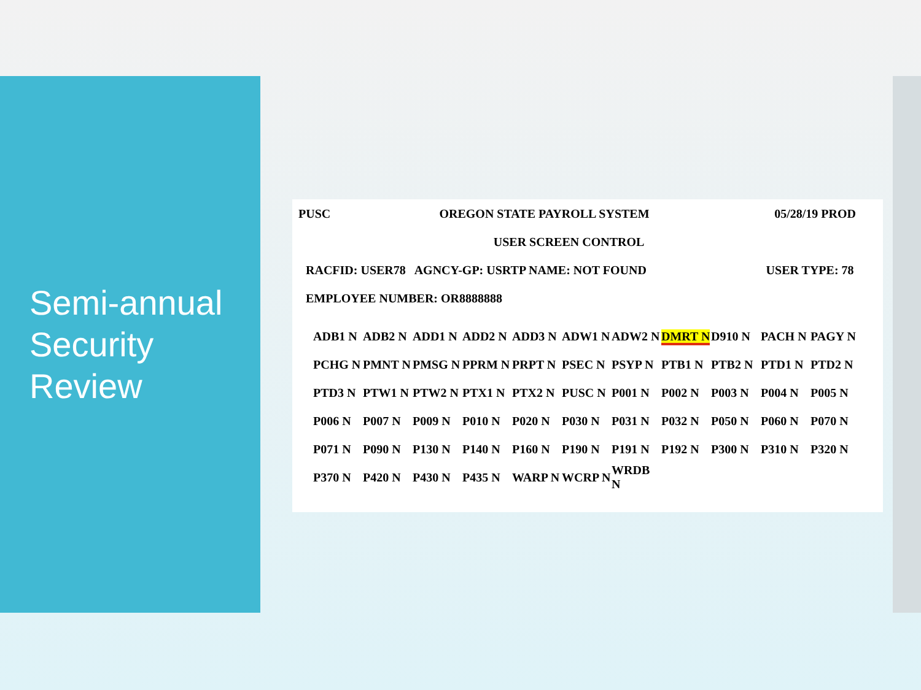Semi-annual
Security
Review
| PUSC | OREGON STATE PAYROLL SYSTEM | 05/28/19 PROD |
| | USER SCREEN CONTROL | |
| RACFID: USER78 AGNCY-GP: USRTP NAME: NOT FOUND | | USER TYPE: 78 |
| EMPLOYEE NUMBER: OR8888888 | | |
| ADB1 N | ADB2 N | ADD1 N | ADD2 N | ADD3 N | ADW1 N | ADW2 N | DMRT N | D910 N | PACH N | PAGY N |
| PCHG N | PMNT N | PMSG N | PPRM N | PRPT N | PSEC N | PSYP N | PTB1 N | PTB2 N | PTD1 N | PTD2 N |
| PTD3 N | PTW1 N | PTW2 N | PTX1 N | PTX2 N | PUSC N | P001 N | P002 N | P003 N | P004 N | P005 N |
| P006 N | P007 N | P009 N | P010 N | P020 N | P030 N | P031 N | P032 N | P050 N | P060 N | P070 N |
| P071 N | P090 N | P130 N | P140 N | P160 N | P190 N | P191 N | P192 N | P300 N | P310 N | P320 N |
| P370 N | P420 N | P430 N | P435 N | WARP N | WCRP N | WRDB N | | | | |